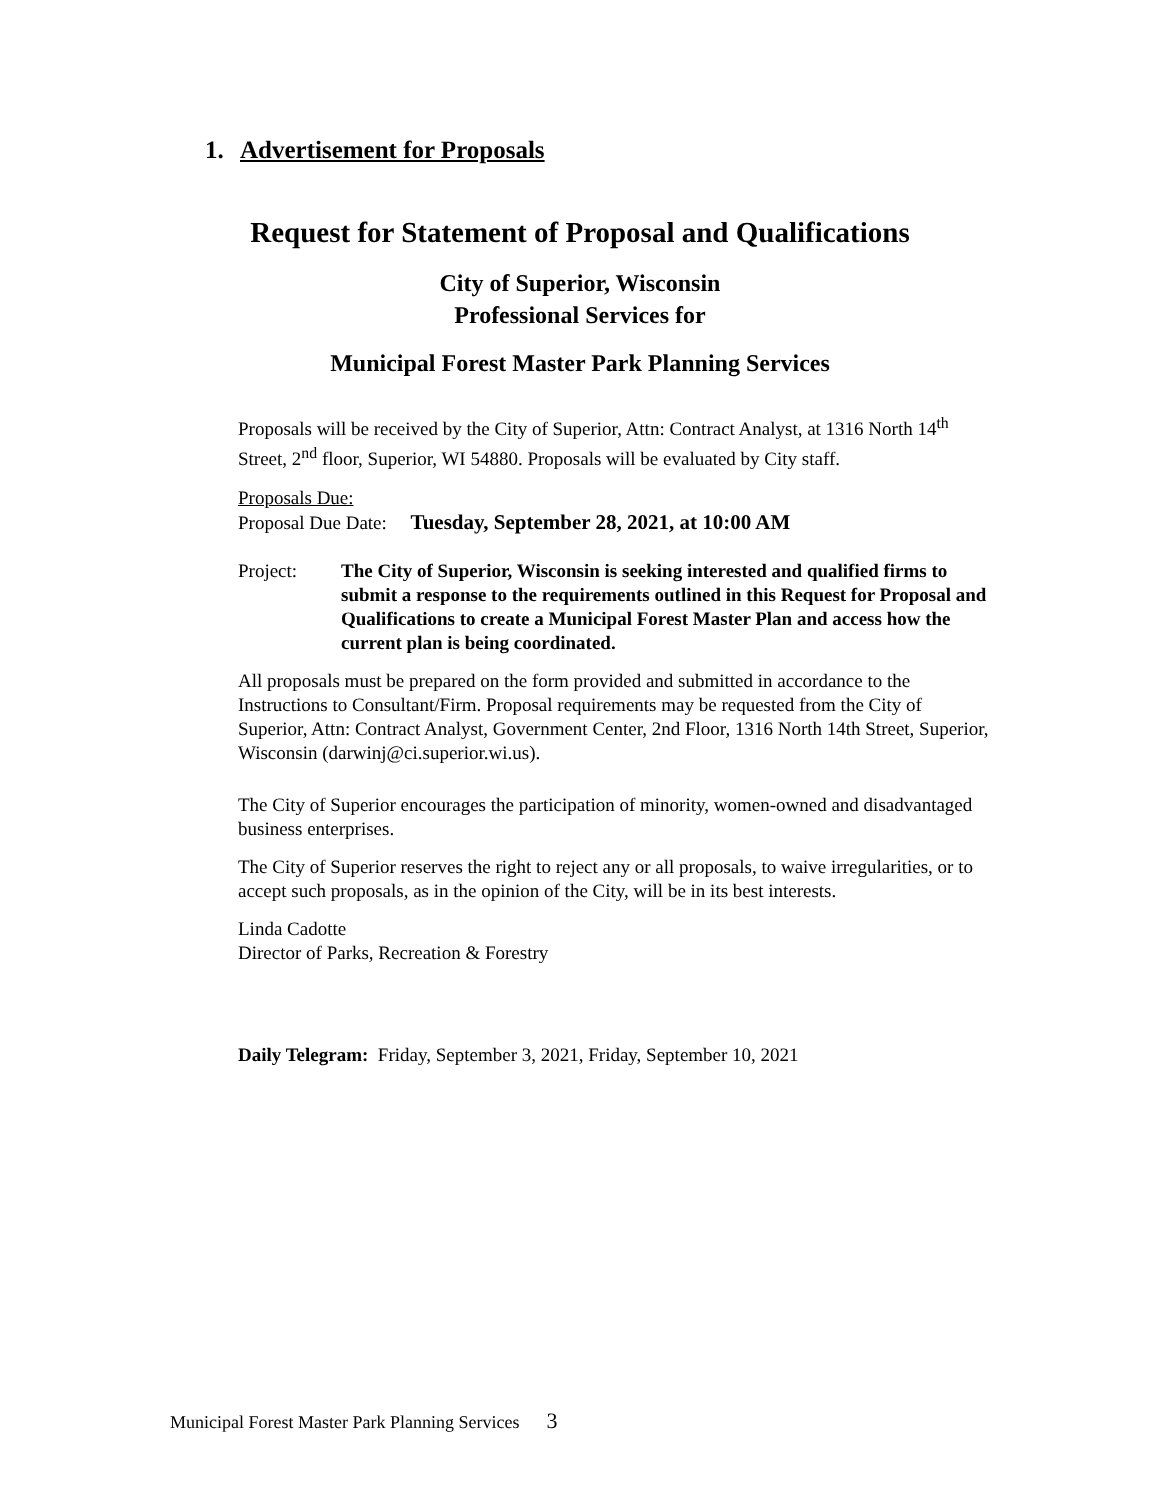1. Advertisement for Proposals
Request for Statement of Proposal and Qualifications
City of Superior, Wisconsin
Professional Services for
Municipal Forest Master Park Planning Services
Proposals will be received by the City of Superior, Attn: Contract Analyst, at 1316 North 14<sup>th</sup> Street, 2<sup>nd</sup> floor, Superior, WI 54880. Proposals will be evaluated by City staff.
Proposals Due:
Proposal Due Date: Tuesday, September 28, 2021, at 10:00 AM
Project: The City of Superior, Wisconsin is seeking interested and qualified firms to submit a response to the requirements outlined in this Request for Proposal and Qualifications to create a Municipal Forest Master Plan and access how the current plan is being coordinated.
All proposals must be prepared on the form provided and submitted in accordance to the Instructions to Consultant/Firm. Proposal requirements may be requested from the City of Superior, Attn: Contract Analyst, Government Center, 2nd Floor, 1316 North 14th Street, Superior, Wisconsin (darwinj@ci.superior.wi.us).
The City of Superior encourages the participation of minority, women-owned and disadvantaged business enterprises.
The City of Superior reserves the right to reject any or all proposals, to waive irregularities, or to accept such proposals, as in the opinion of the City, will be in its best interests.
Linda Cadotte
Director of Parks, Recreation & Forestry
Daily Telegram: Friday, September 3, 2021, Friday, September 10, 2021
Municipal Forest Master Park Planning Services 3